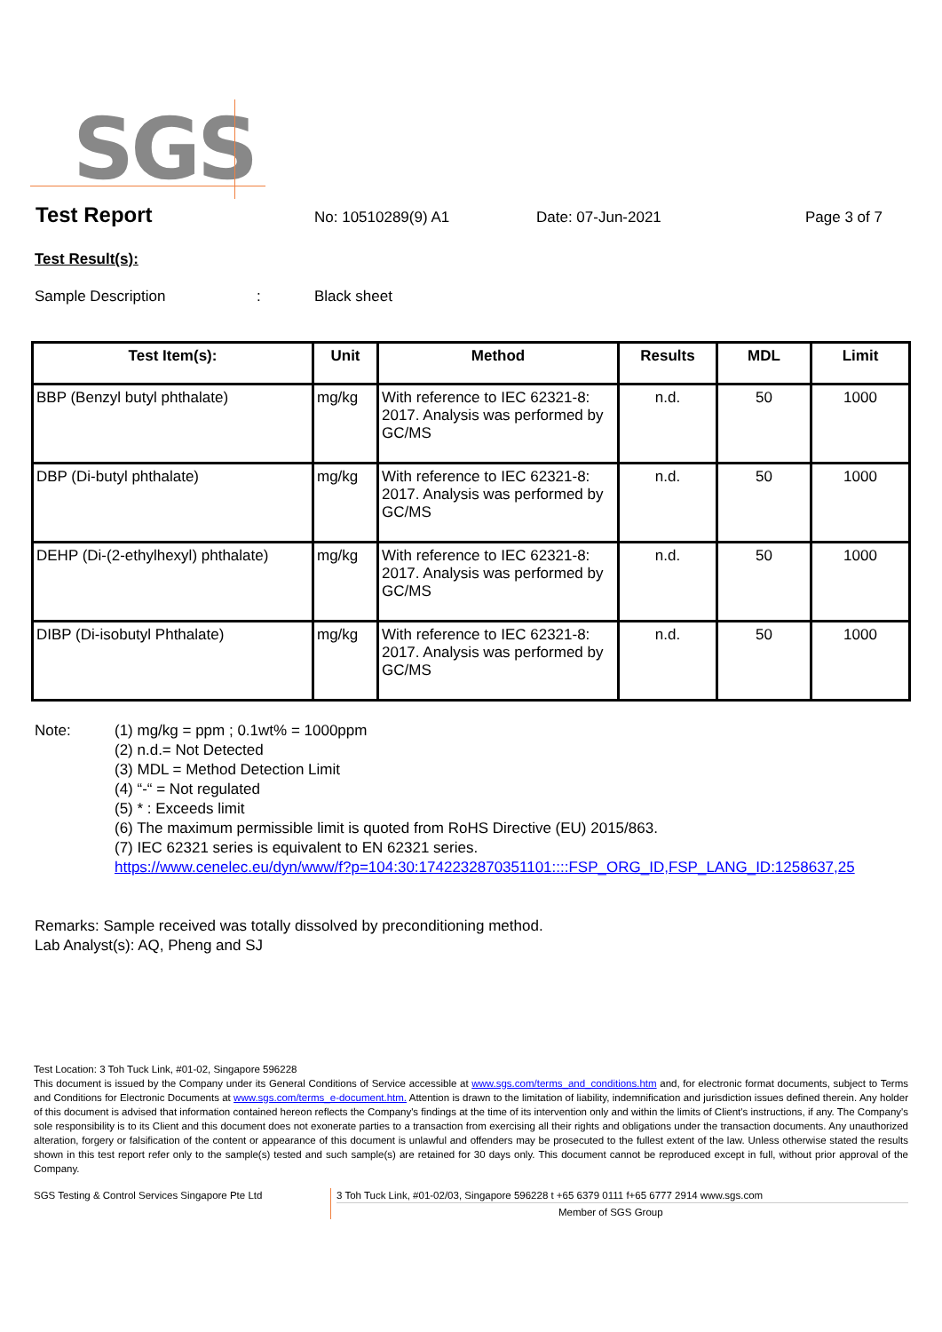SGS
Test Report No: 10510289(9) A1 Date: 07-Jun-2021 Page 3 of 7
Test Result(s):
Sample Description: Black sheet
| Test Item(s): | Unit | Method | Results | MDL | Limit |
| --- | --- | --- | --- | --- | --- |
| BBP (Benzyl butyl phthalate) | mg/kg | With reference to IEC 62321-8: 2017. Analysis was performed by GC/MS | n.d. | 50 | 1000 |
| DBP (Di-butyl phthalate) | mg/kg | With reference to IEC 62321-8: 2017. Analysis was performed by GC/MS | n.d. | 50 | 1000 |
| DEHP (Di-(2-ethylhexyl) phthalate) | mg/kg | With reference to IEC 62321-8: 2017. Analysis was performed by GC/MS | n.d. | 50 | 1000 |
| DIBP (Di-isobutyl Phthalate) | mg/kg | With reference to IEC 62321-8: 2017. Analysis was performed by GC/MS | n.d. | 50 | 1000 |
Note: (1) mg/kg = ppm ; 0.1wt% = 1000ppm
(2) n.d.= Not Detected
(3) MDL = Method Detection Limit
(4) “-“ = Not regulated
(5) * : Exceeds limit
(6) The maximum permissible limit is quoted from RoHS Directive (EU) 2015/863.
(7) IEC 62321 series is equivalent to EN 62321 series.
https://www.cenelec.eu/dyn/www/f?p=104:30:1742232870351101::::FSP_ORG_ID,FSP_LANG_ID:1258637,25
Remarks: Sample received was totally dissolved by preconditioning method.
Lab Analyst(s): AQ, Pheng and SJ
Test Location: 3 Toh Tuck Link, #01-02, Singapore 596228
This document is issued by the Company under its General Conditions of Service accessible at www.sgs.com/terms_and_conditions.htm and, for electronic format documents, subject to Terms and Conditions for Electronic Documents at www.sgs.com/terms_e-document.htm. Attention is drawn to the limitation of liability, indemnification and jurisdiction issues defined therein. Any holder of this document is advised that information contained hereon reflects the Company's findings at the time of its intervention only and within the limits of Client's instructions, if any. The Company's sole responsibility is to its Client and this document does not exonerate parties to a transaction from exercising all their rights and obligations under the transaction documents. Any unauthorized alteration, forgery or falsification of the content or appearance of this document is unlawful and offenders may be prosecuted to the fullest extent of the law. Unless otherwise stated the results shown in this test report refer only to the sample(s) tested and such sample(s) are retained for 30 days only. This document cannot be reproduced except in full, without prior approval of the Company.
SGS Testing & Control Services Singapore Pte Ltd 3 Toh Tuck Link, #01-02/03, Singapore 596228 t +65 6379 0111 f+65 6777 2914 www.sgs.com
Member of SGS Group